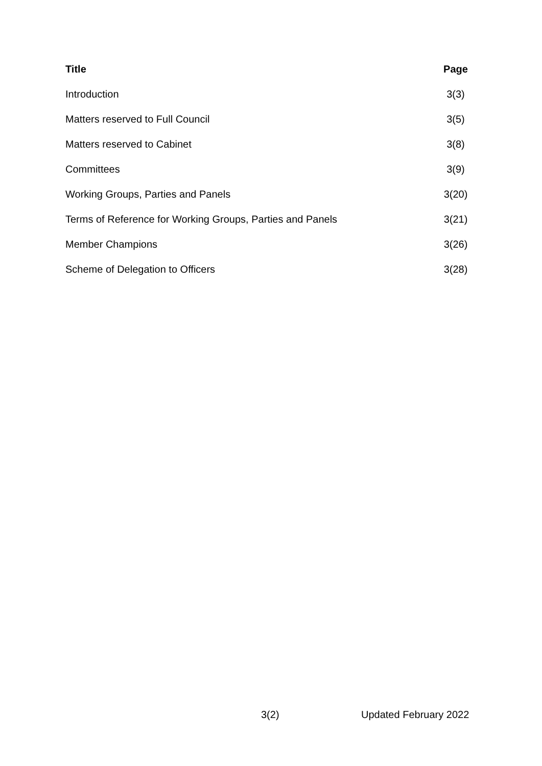| Title | Page |
| --- | --- |
| Introduction | 3(3) |
| Matters reserved to Full Council | 3(5) |
| Matters reserved to Cabinet | 3(8) |
| Committees | 3(9) |
| Working Groups, Parties and Panels | 3(20) |
| Terms of Reference for Working Groups, Parties and Panels | 3(21) |
| Member Champions | 3(26) |
| Scheme of Delegation to Officers | 3(28) |
3(2) Updated February 2022